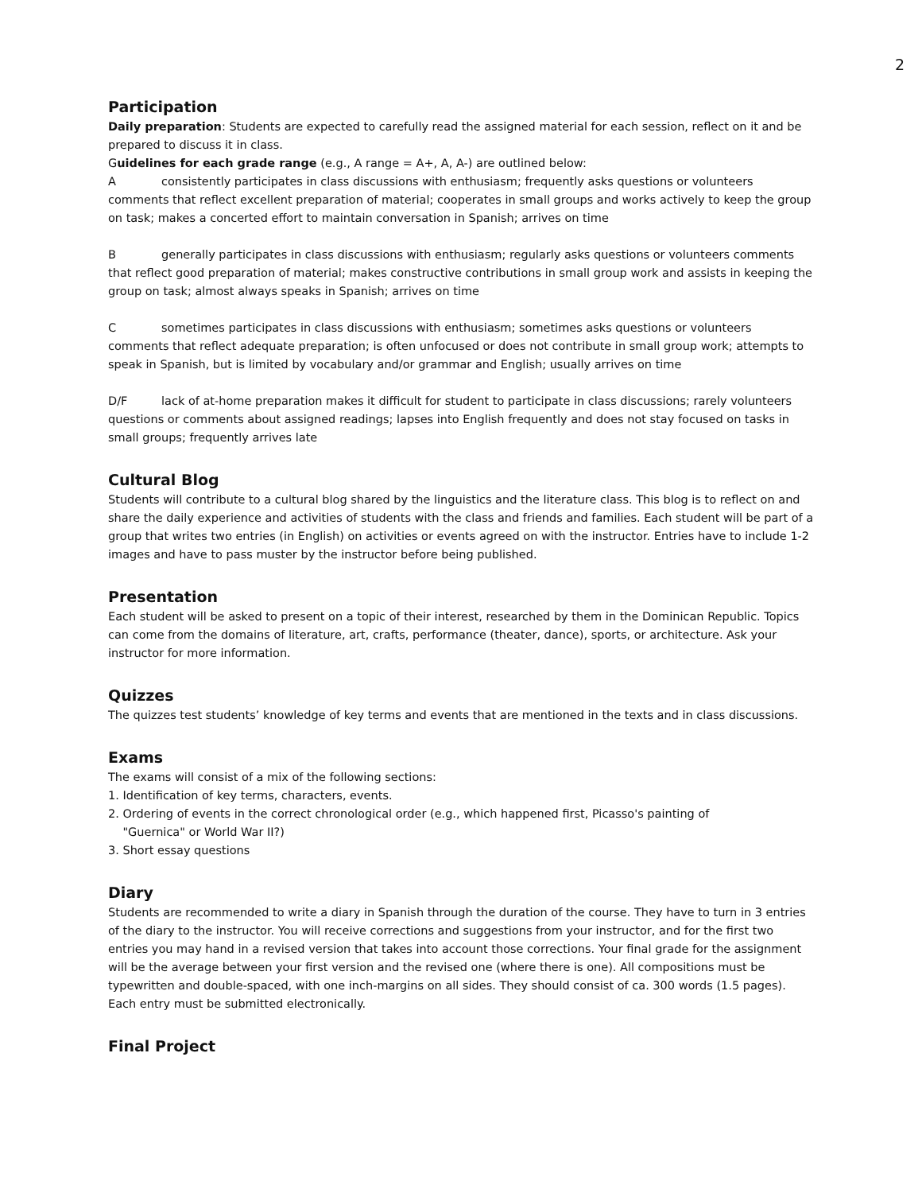2
Participation
Daily preparation: Students are expected to carefully read the assigned material for each session, reflect on it and be prepared to discuss it in class.
Guidelines for each grade range (e.g., A range = A+, A, A-) are outlined below:
Aconsistently participates in class discussions with enthusiasm; frequently asks questions or volunteers comments that reflect excellent preparation of material; cooperates in small groups and works actively to keep the group on task; makes a concerted effort to maintain conversation in Spanish; arrives on time
Bgenerally participates in class discussions with enthusiasm; regularly asks questions or volunteers comments that reflect good preparation of material; makes constructive contributions in small group work and assists in keeping the group on task; almost always speaks in Spanish; arrives on time
Csometimes participates in class discussions with enthusiasm; sometimes asks questions or volunteers comments that reflect adequate preparation; is often unfocused or does not contribute in small group work; attempts to speak in Spanish, but is limited by vocabulary and/or grammar and English; usually arrives on time
D/F lack of at-home preparation makes it difficult for student to participate in class discussions; rarely volunteers questions or comments about assigned readings; lapses into English frequently and does not stay focused on tasks in small groups; frequently arrives late
Cultural Blog
Students will contribute to a cultural blog shared by the linguistics and the literature class. This blog is to reflect on and share the daily experience and activities of students with the class and friends and families. Each student will be part of a group that writes two entries (in English) on activities or events agreed on with the instructor. Entries have to include 1-2 images and have to pass muster by the instructor before being published.
Presentation
Each student will be asked to present on a topic of their interest, researched by them in the Dominican Republic. Topics can come from the domains of literature, art, crafts, performance (theater, dance), sports, or architecture. Ask your instructor for more information.
Quizzes
The quizzes test students’ knowledge of key terms and events that are mentioned in the texts and in class discussions.
Exams
The exams will consist of a mix of the following sections:
1. Identification of key terms, characters, events.
2. Ordering of events in the correct chronological order (e.g., which happened first, Picasso's painting of
"Guernica" or World War II?)
3. Short essay questions
Diary
Students are recommended to write a diary in Spanish through the duration of the course. They have to turn in 3 entries of the diary to the instructor. You will receive corrections and suggestions from your instructor, and for the first two entries you may hand in a revised version that takes into account those corrections. Your final grade for the assignment will be the average between your first version and the revised one (where there is one). All compositions must be typewritten and double-spaced, with one inch-margins on all sides. They should consist of ca. 300 words (1.5 pages). Each entry must be submitted electronically.
Final Project